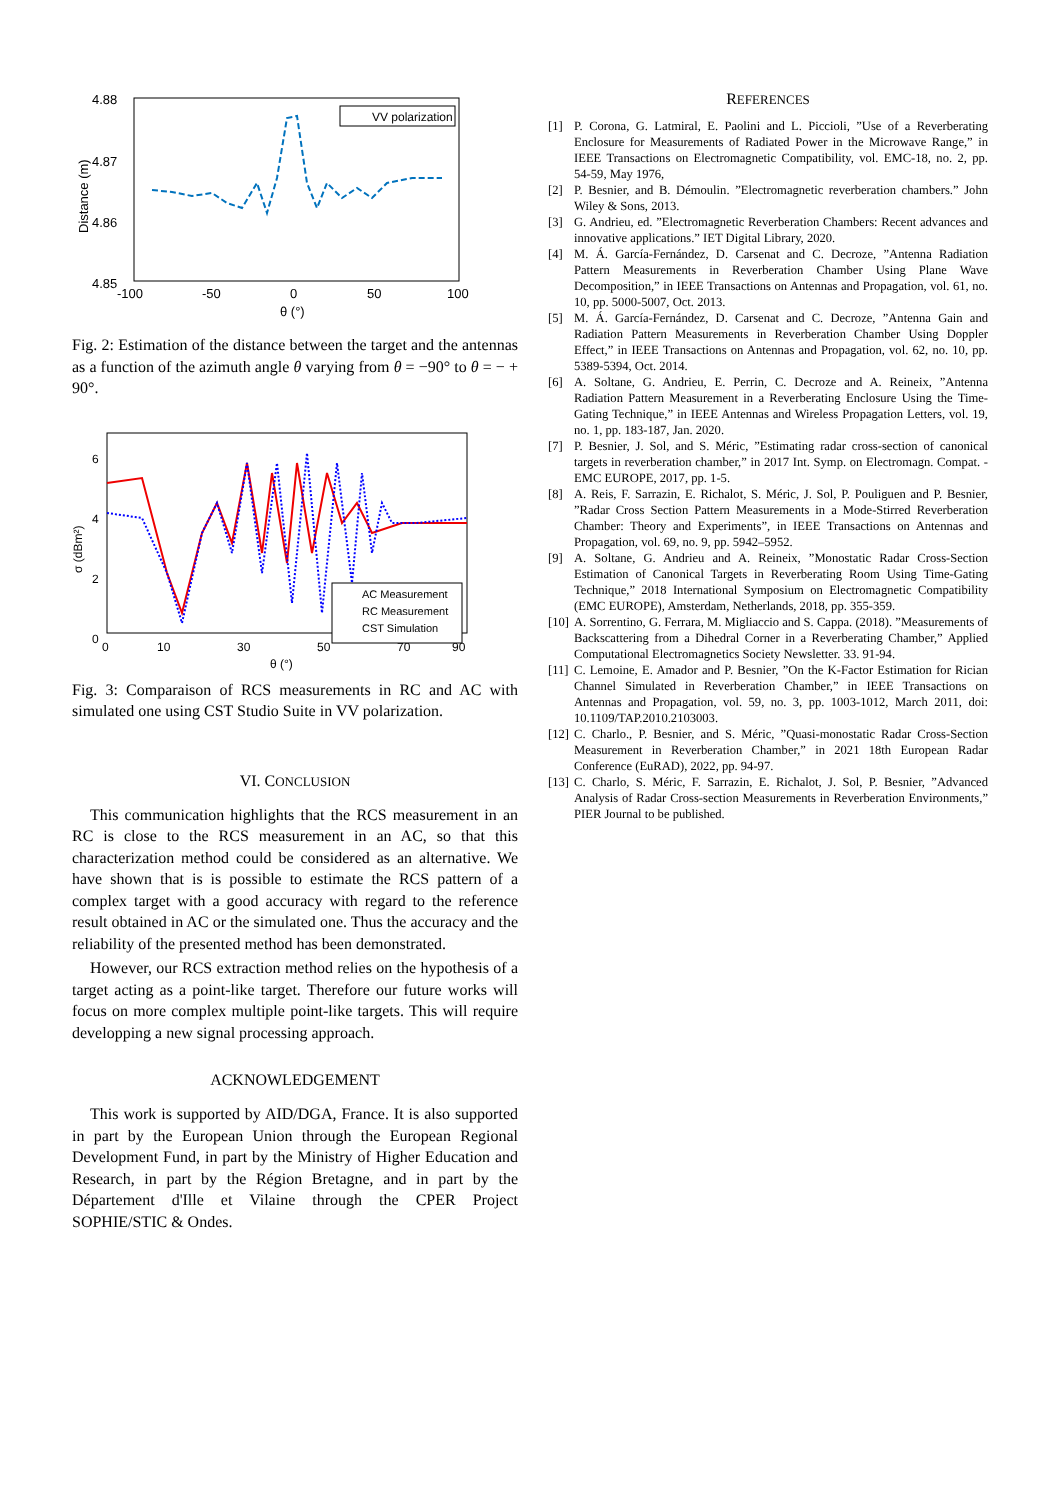4.88
4.87
4.86
4.85
-100
-50
0
50
100
θ (°)
Distance (m)
VV polarization
Fig. 2: Estimation of the distance between the target and the antennas as a function of the azimuth angle θ varying from θ = −90° to θ = − + 90°.
6
4
2
0
0
10
30
50
70
90
θ (°)
σ (dBm²)
AC Measurement
RC Measurement
CST Simulation
Fig. 3: Comparaison of RCS measurements in RC and AC with simulated one using CST Studio Suite in VV polarization.
VI. CONCLUSION
This communication highlights that the RCS measurement in an RC is close to the RCS measurement in an AC, so that this characterization method could be considered as an alternative. We have shown that is is possible to estimate the RCS pattern of a complex target with a good accuracy with regard to the reference result obtained in AC or the simulated one. Thus the accuracy and the reliability of the presented method has been demonstrated.
However, our RCS extraction method relies on the hypothesis of a target acting as a point-like target. Therefore our future works will focus on more complex multiple point-like targets. This will require developping a new signal processing approach.
ACKNOWLEDGEMENT
This work is supported by AID/DGA, France. It is also supported in part by the European Union through the European Regional Development Fund, in part by the Ministry of Higher Education and Research, in part by the Région Bretagne, and in part by the Département d'Ille et Vilaine through the CPER Project SOPHIE/STIC & Ondes.
REFERENCES
[1] P. Corona, G. Latmiral, E. Paolini and L. Piccioli, ”Use of a Reverberating Enclosure for Measurements of Radiated Power in the Microwave Range,” in IEEE Transactions on Electromagnetic Compatibility, vol. EMC-18, no. 2, pp. 54-59, May 1976,
[2] P. Besnier, and B. Démoulin. ”Electromagnetic reverberation chambers.” John Wiley & Sons, 2013.
[3] G. Andrieu, ed. ”Electromagnetic Reverberation Chambers: Recent advances and innovative applications.” IET Digital Library, 2020.
[4] M. Á. García-Fernández, D. Carsenat and C. Decroze, ”Antenna Radiation Pattern Measurements in Reverberation Chamber Using Plane Wave Decomposition,” in IEEE Transactions on Antennas and Propagation, vol. 61, no. 10, pp. 5000-5007, Oct. 2013.
[5] M. Á. García-Fernández, D. Carsenat and C. Decroze, ”Antenna Gain and Radiation Pattern Measurements in Reverberation Chamber Using Doppler Effect,” in IEEE Transactions on Antennas and Propagation, vol. 62, no. 10, pp. 5389-5394, Oct. 2014.
[6] A. Soltane, G. Andrieu, E. Perrin, C. Decroze and A. Reineix, ”Antenna Radiation Pattern Measurement in a Reverberating Enclosure Using the Time-Gating Technique,” in IEEE Antennas and Wireless Propagation Letters, vol. 19, no. 1, pp. 183-187, Jan. 2020.
[7] P. Besnier, J. Sol, and S. Méric, ”Estimating radar cross-section of canonical targets in reverberation chamber,” in 2017 Int. Symp. on Electromagn. Compat. - EMC EUROPE, 2017, pp. 1-5.
[8] A. Reis, F. Sarrazin, E. Richalot, S. Méric, J. Sol, P. Pouliguen and P. Besnier, ”Radar Cross Section Pattern Measurements in a Mode-Stirred Reverberation Chamber: Theory and Experiments”, in IEEE Transactions on Antennas and Propagation, vol. 69, no. 9, pp. 5942–5952.
[9] A. Soltane, G. Andrieu and A. Reineix, ”Monostatic Radar Cross-Section Estimation of Canonical Targets in Reverberating Room Using Time-Gating Technique,” 2018 International Symposium on Electromagnetic Compatibility (EMC EUROPE), Amsterdam, Netherlands, 2018, pp. 355-359.
[10] A. Sorrentino, G. Ferrara, M. Migliaccio and S. Cappa. (2018). ”Measurements of Backscattering from a Dihedral Corner in a Reverberating Chamber,” Applied Computational Electromagnetics Society Newsletter. 33. 91-94.
[11] C. Lemoine, E. Amador and P. Besnier, ”On the K-Factor Estimation for Rician Channel Simulated in Reverberation Chamber,” in IEEE Transactions on Antennas and Propagation, vol. 59, no. 3, pp. 1003-1012, March 2011, doi: 10.1109/TAP.2010.2103003.
[12] C. Charlo., P. Besnier, and S. Méric, ”Quasi-monostatic Radar Cross-Section Measurement in Reverberation Chamber,” in 2021 18th European Radar Conference (EuRAD), 2022, pp. 94-97.
[13] C. Charlo, S. Méric, F. Sarrazin, E. Richalot, J. Sol, P. Besnier, ”Advanced Analysis of Radar Cross-section Measurements in Reverberation Environments,” PIER Journal to be published.